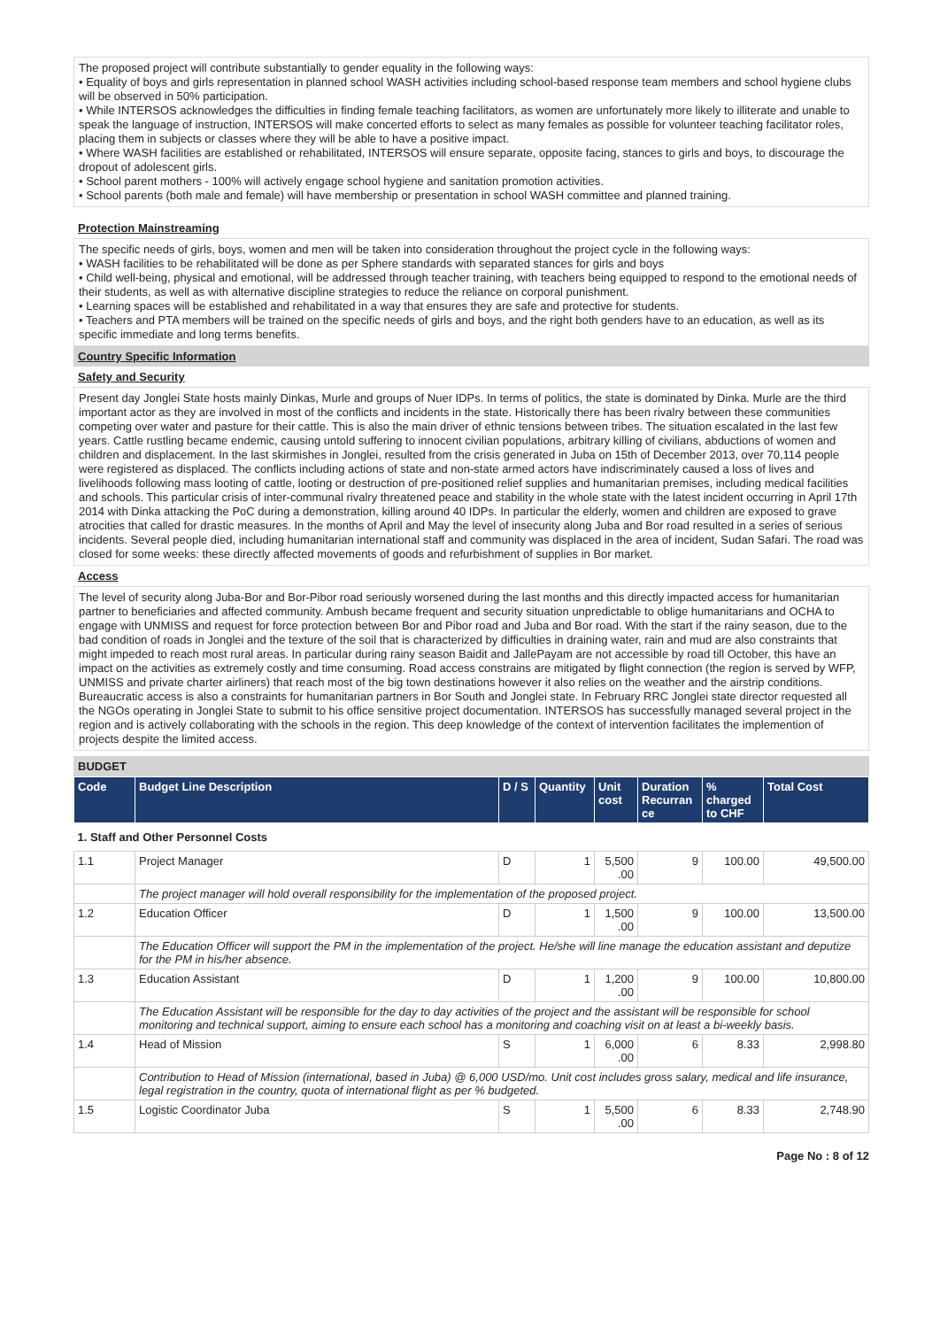The proposed project will contribute substantially to gender equality in the following ways:
• Equality of boys and girls representation in planned school WASH activities including school-based response team members and school hygiene clubs will be observed in 50% participation.
• While INTERSOS acknowledges the difficulties in finding female teaching facilitators, as women are unfortunately more likely to illiterate and unable to speak the language of instruction, INTERSOS will make concerted efforts to select as many females as possible for volunteer teaching facilitator roles, placing them in subjects or classes where they will be able to have a positive impact.
• Where WASH facilities are established or rehabilitated, INTERSOS will ensure separate, opposite facing, stances to girls and boys, to discourage the dropout of adolescent girls.
• School parent mothers - 100% will actively engage school hygiene and sanitation promotion activities.
• School parents (both male and female) will have membership or presentation in school WASH committee and planned training.
Protection Mainstreaming
The specific needs of girls, boys, women and men will be taken into consideration throughout the project cycle in the following ways:
• WASH facilities to be rehabilitated will be done as per Sphere standards with separated stances for girls and boys
• Child well-being, physical and emotional, will be addressed through teacher training, with teachers being equipped to respond to the emotional needs of their students, as well as with alternative discipline strategies to reduce the reliance on corporal punishment.
• Learning spaces will be established and rehabilitated in a way that ensures they are safe and protective for students.
• Teachers and PTA members will be trained on the specific needs of girls and boys, and the right both genders have to an education, as well as its specific immediate and long terms benefits.
Country Specific Information
Safety and Security
Present day Jonglei State hosts mainly Dinkas, Murle and groups of Nuer IDPs. In terms of politics, the state is dominated by Dinka. Murle are the third important actor as they are involved in most of the conflicts and incidents in the state. Historically there has been rivalry between these communities competing over water and pasture for their cattle. This is also the main driver of ethnic tensions between tribes. The situation escalated in the last few years. Cattle rustling became endemic, causing untold suffering to innocent civilian populations, arbitrary killing of civilians, abductions of women and children and displacement. In the last skirmishes in Jonglei, resulted from the crisis generated in Juba on 15th of December 2013, over 70,114 people were registered as displaced. The conflicts including actions of state and non-state armed actors have indiscriminately caused a loss of lives and livelihoods following mass looting of cattle, looting or destruction of pre-positioned relief supplies and humanitarian premises, including medical facilities and schools. This particular crisis of inter-communal rivalry threatened peace and stability in the whole state with the latest incident occurring in April 17th 2014 with Dinka attacking the PoC during a demonstration, killing around 40 IDPs. In particular the elderly, women and children are exposed to grave atrocities that called for drastic measures. In the months of April and May the level of insecurity along Juba and Bor road resulted in a series of serious incidents. Several people died, including humanitarian international staff and community was displaced in the area of incident, Sudan Safari. The road was closed for some weeks: these directly affected movements of goods and refurbishment of supplies in Bor market.
Access
The level of security along Juba-Bor and Bor-Pibor road seriously worsened during the last months and this directly impacted access for humanitarian partner to beneficiaries and affected community. Ambush became frequent and security situation unpredictable to oblige humanitarians and OCHA to engage with UNMISS and request for force protection between Bor and Pibor road and Juba and Bor road. With the start if the rainy season, due to the bad condition of roads in Jonglei and the texture of the soil that is characterized by difficulties in draining water, rain and mud are also constraints that might impeded to reach most rural areas. In particular during rainy season Baidit and JallePayam are not accessible by road till October, this have an impact on the activities as extremely costly and time consuming. Road access constrains are mitigated by flight connection (the region is served by WFP, UNMISS and private charter airliners) that reach most of the big town destinations however it also relies on the weather and the airstrip conditions.
Bureaucratic access is also a constraints for humanitarian partners in Bor South and Jonglei state. In February RRC Jonglei state director requested all the NGOs operating in Jonglei State to submit to his office sensitive project documentation. INTERSOS has successfully managed several project in the region and is actively collaborating with the schools in the region. This deep knowledge of the context of intervention facilitates the implemention of projects despite the limited access.
BUDGET
| Code | Budget Line Description | D / S | Quantity | Unit cost | Duration Recurran ce | % charged to CHF | Total Cost |
| --- | --- | --- | --- | --- | --- | --- | --- |
| 1. Staff and Other Personnel Costs | | | | | | | |
| 1.1 | Project Manager | D | 1 | 5,500 .00 | 9 | 100.00 | 49,500.00 |
| | The project manager will hold overall responsibility for the implementation of the proposed project. | | | | | | |
| 1.2 | Education Officer | D | 1 | 1,500 .00 | 9 | 100.00 | 13,500.00 |
| | The Education Officer will support the PM in the implementation of the project. He/she will line manage the education assistant and deputize for the PM in his/her absence. | | | | | | |
| 1.3 | Education Assistant | D | 1 | 1,200 .00 | 9 | 100.00 | 10,800.00 |
| | The Education Assistant will be responsible for the day to day activities of the project and the assistant will be responsible for school monitoring and technical support, aiming to ensure each school has a monitoring and coaching visit on at least a bi-weekly basis. | | | | | | |
| 1.4 | Head of Mission | S | 1 | 6,000 .00 | 6 | 8.33 | 2,998.80 |
| | Contribution to Head of Mission (international, based in Juba) @ 6,000 USD/mo. Unit cost includes gross salary, medical and life insurance, legal registration in the country, quota of international flight as per % budgeted. | | | | | | |
| 1.5 | Logistic Coordinator Juba | S | 1 | 5,500 .00 | 6 | 8.33 | 2,748.90 |
Page No : 8 of 12